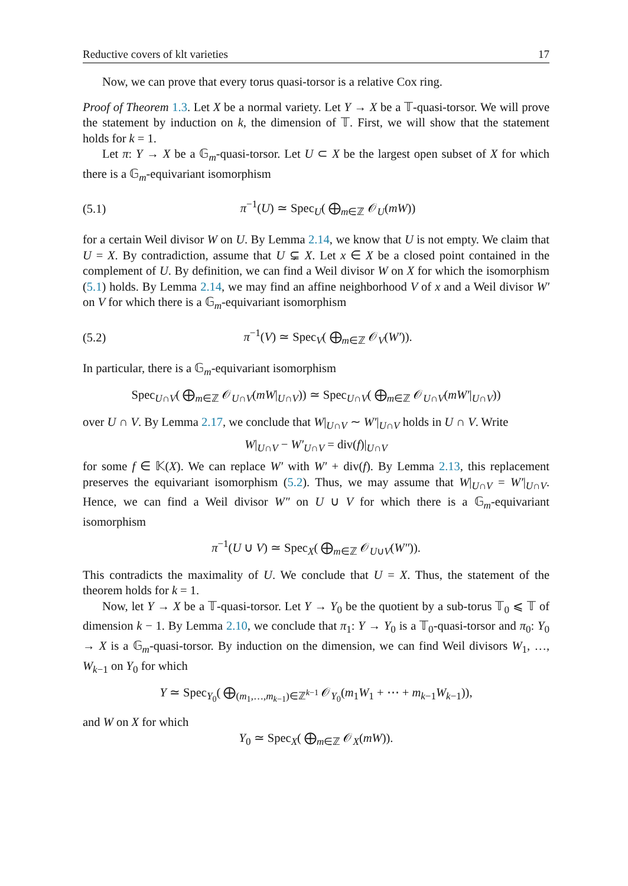Reductive covers of klt varieties 17
Now, we can prove that every torus quasi-torsor is a relative Cox ring.
Proof of Theorem 1.3. Let X be a normal variety. Let Y → X be a 𝕋-quasi-torsor. We will prove the statement by induction on k, the dimension of 𝕋. First, we will show that the statement holds for k = 1.
Let π: Y → X be a 𝔾<sub>m</sub>-quasi-torsor. Let U ⊂ X be the largest open subset of X for which there is a 𝔾<sub>m</sub>-equivariant isomorphism
(5.1) π<sup>−1</sup>(U) ≃ Spec<sub>U</sub>( ⨁<sub>m∈ℤ</sub> 𝒪<sub>U</sub>(mW))
for a certain Weil divisor W on U. By Lemma 2.14, we know that U is not empty. We claim that U = X. By contradiction, assume that U ⊊ X. Let x ∈ X be a closed point contained in the complement of U. By definition, we can find a Weil divisor W on X for which the isomorphism (5.1) holds. By Lemma 2.14, we may find an affine neighborhood V of x and a Weil divisor W′ on V for which there is a 𝔾<sub>m</sub>-equivariant isomorphism
(5.2) π<sup>−1</sup>(V) ≃ Spec<sub>V</sub>( ⨁<sub>m∈ℤ</sub> 𝒪<sub>V</sub>(W′)).
In particular, there is a 𝔾<sub>m</sub>-equivariant isomorphism
Spec<sub>U∩V</sub>( ⨁<sub>m∈ℤ</sub> 𝒪<sub>U∩V</sub>(mW|<sub>U∩V</sub>)) ≃ Spec<sub>U∩V</sub>( ⨁<sub>m∈ℤ</sub> 𝒪<sub>U∩V</sub>(mW′|<sub>U∩V</sub>))
over U ∩ V. By Lemma 2.17, we conclude that W|<sub>U∩V</sub> ∼ W′|<sub>U∩V</sub> holds in U ∩ V. Write
W|<sub>U∩V</sub> − W′<sub>U∩V</sub> = div(f)|<sub>U∩V</sub>
for some f ∈ 𝕂(X). We can replace W′ with W′ + div(f). By Lemma 2.13, this replacement preserves the equivariant isomorphism (5.2). Thus, we may assume that W|<sub>U∩V</sub> = W′|<sub>U∩V</sub>. Hence, we can find a Weil divisor W″ on U ∪ V for which there is a 𝔾<sub>m</sub>-equivariant isomorphism
π<sup>−1</sup>(U ∪ V) ≃ Spec<sub>X</sub>( ⨁<sub>m∈ℤ</sub> 𝒪<sub>U∪V</sub>(W″)).
This contradicts the maximality of U. We conclude that U = X. Thus, the statement of the theorem holds for k = 1.
Now, let Y → X be a 𝕋-quasi-torsor. Let Y → Y<sub>0</sub> be the quotient by a sub-torus 𝕋<sub>0</sub> ⩽ 𝕋 of dimension k − 1. By Lemma 2.10, we conclude that π<sub>1</sub>: Y → Y<sub>0</sub> is a 𝕋<sub>0</sub>-quasi-torsor and π<sub>0</sub>: Y<sub>0</sub> → X is a 𝔾<sub>m</sub>-quasi-torsor. By induction on the dimension, we can find Weil divisors W<sub>1</sub>, …, W<sub>k−1</sub> on Y<sub>0</sub> for which
Y ≃ Spec<sub>Y<sub>0</sub></sub>( ⨁<sub>(m<sub>1</sub>,…,m<sub>k−1</sub>)∈ℤ<sup>k−1</sup></sub> 𝒪<sub>Y<sub>0</sub></sub>(m<sub>1</sub>W<sub>1</sub> + ⋯ + m<sub>k−1</sub>W<sub>k−1</sub>)),
and W on X for which
Y<sub>0</sub> ≃ Spec<sub>X</sub>( ⨁<sub>m∈ℤ</sub> 𝒪<sub>X</sub>(mW)).